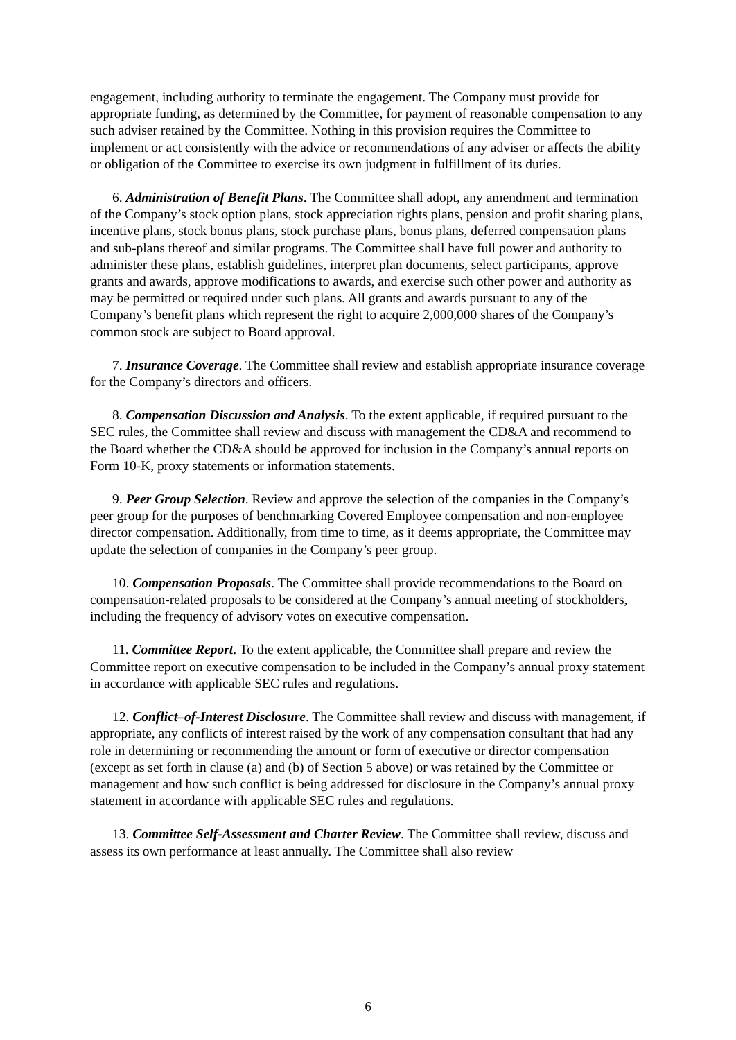engagement, including authority to terminate the engagement. The Company must provide for appropriate funding, as determined by the Committee, for payment of reasonable compensation to any such adviser retained by the Committee. Nothing in this provision requires the Committee to implement or act consistently with the advice or recommendations of any adviser or affects the ability or obligation of the Committee to exercise its own judgment in fulfillment of its duties.
6. Administration of Benefit Plans. The Committee shall adopt, any amendment and termination of the Company’s stock option plans, stock appreciation rights plans, pension and profit sharing plans, incentive plans, stock bonus plans, stock purchase plans, bonus plans, deferred compensation plans and sub-plans thereof and similar programs. The Committee shall have full power and authority to administer these plans, establish guidelines, interpret plan documents, select participants, approve grants and awards, approve modifications to awards, and exercise such other power and authority as may be permitted or required under such plans. All grants and awards pursuant to any of the Company’s benefit plans which represent the right to acquire 2,000,000 shares of the Company’s common stock are subject to Board approval.
7. Insurance Coverage. The Committee shall review and establish appropriate insurance coverage for the Company’s directors and officers.
8. Compensation Discussion and Analysis. To the extent applicable, if required pursuant to the SEC rules, the Committee shall review and discuss with management the CD&A and recommend to the Board whether the CD&A should be approved for inclusion in the Company’s annual reports on Form 10-K, proxy statements or information statements.
9. Peer Group Selection. Review and approve the selection of the companies in the Company’s peer group for the purposes of benchmarking Covered Employee compensation and non-employee director compensation. Additionally, from time to time, as it deems appropriate, the Committee may update the selection of companies in the Company’s peer group.
10. Compensation Proposals. The Committee shall provide recommendations to the Board on compensation-related proposals to be considered at the Company’s annual meeting of stockholders, including the frequency of advisory votes on executive compensation.
11. Committee Report. To the extent applicable, the Committee shall prepare and review the Committee report on executive compensation to be included in the Company’s annual proxy statement in accordance with applicable SEC rules and regulations.
12. Conflict–of-Interest Disclosure. The Committee shall review and discuss with management, if appropriate, any conflicts of interest raised by the work of any compensation consultant that had any role in determining or recommending the amount or form of executive or director compensation (except as set forth in clause (a) and (b) of Section 5 above) or was retained by the Committee or management and how such conflict is being addressed for disclosure in the Company’s annual proxy statement in accordance with applicable SEC rules and regulations.
13. Committee Self-Assessment and Charter Review. The Committee shall review, discuss and assess its own performance at least annually. The Committee shall also review
6